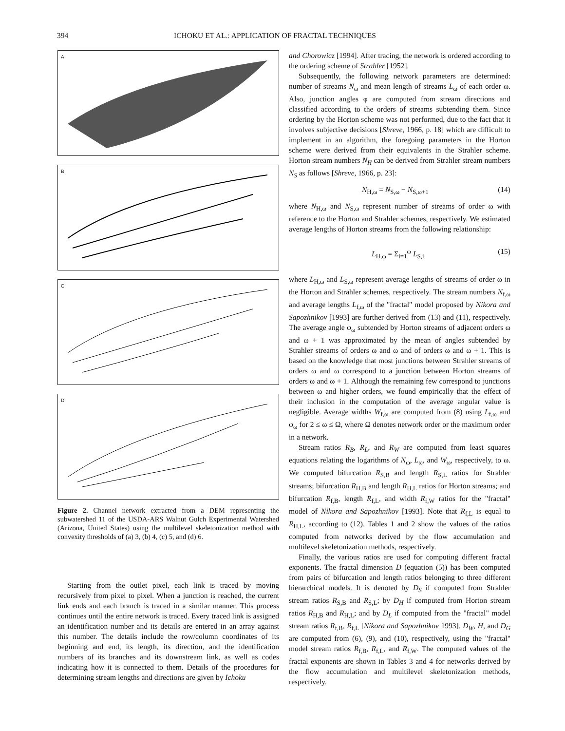394 ICHOKU ET AL.: APPLICATION OF FRACTAL TECHNIQUES
A
B
C
D
Figure 2. Channel network extracted from a DEM representing the subwatershed 11 of the USDA-ARS Walnut Gulch Experimental Watershed (Arizona, United States) using the multilevel skeletonization method with convexity thresholds of (a) 3, (b) 4, (c) 5, and (d) 6.
Starting from the outlet pixel, each link is traced by moving recursively from pixel to pixel. When a junction is reached, the current link ends and each branch is traced in a similar manner. This process continues until the entire network is traced. Every traced link is assigned an identification number and its details are entered in an array against this number. The details include the row/column coordinates of its beginning and end, its length, its direction, and the identification numbers of its branches and its downstream link, as well as codes indicating how it is connected to them. Details of the procedures for determining stream lengths and directions are given by Ichoku
and Chorowicz [1994]. After tracing, the network is ordered according to the ordering scheme of Strahler [1952].
Subsequently, the following network parameters are determined: number of streams N<sub>ω</sub> and mean length of streams L<sub>ω</sub> of each order ω. Also, junction angles φ are computed from stream directions and classified according to the orders of streams subtending them. Since ordering by the Horton scheme was not performed, due to the fact that it involves subjective decisions [Shreve, 1966, p. 18] which are difficult to implement in an algorithm, the foregoing parameters in the Horton scheme were derived from their equivalents in the Strahler scheme. Horton stream numbers N<sub>H</sub> can be derived from Strahler stream numbers N<sub>S</sub> as follows [Shreve, 1966, p. 23]:
N<sub>H,ω</sub> = N<sub>S,ω</sub> − N<sub>S,ω+1</sub> (14)
where N<sub>H,ω</sub> and N<sub>S,ω</sub> represent number of streams of order ω with reference to the Horton and Strahler schemes, respectively. We estimated average lengths of Horton streams from the following relationship:
L<sub>H,ω</sub> = Σ<sub>i=1</sub><sup>ω</sup> L<sub>S,i</sub> (15)
where L<sub>H,ω</sub> and L<sub>S,ω</sub> represent average lengths of streams of order ω in the Horton and Strahler schemes, respectively. The stream numbers N<sub>f,ω</sub> and average lengths L<sub>f,ω</sub> of the "fractal" model proposed by Nikora and Sapozhnikov [1993] are further derived from (13) and (11), respectively. The average angle φ<sub>ω</sub> subtended by Horton streams of adjacent orders ω and ω + 1 was approximated by the mean of angles subtended by Strahler streams of orders ω and ω and of orders ω and ω + 1. This is based on the knowledge that most junctions between Strahler streams of orders ω and ω correspond to a junction between Horton streams of orders ω and ω + 1. Although the remaining few correspond to junctions between ω and higher orders, we found empirically that the effect of their inclusion in the computation of the average angular value is negligible. Average widths W<sub>f,ω</sub> are computed from (8) using L<sub>f,ω</sub> and φ<sub>ω</sub> for 2 ≤ ω ≤ Ω, where Ω denotes network order or the maximum order in a network.
Stream ratios R<sub>B</sub>, R<sub>L</sub>, and R<sub>W</sub> are computed from least squares equations relating the logarithms of N<sub>ω</sub>, L<sub>ω</sub>, and W<sub>ω</sub>, respectively, to ω. We computed bifurcation R<sub>S,B</sub> and length R<sub>S,L</sub> ratios for Strahler streams; bifurcation R<sub>H,B</sub> and length R<sub>H,L</sub> ratios for Horton streams; and bifurcation R<sub>f,B</sub>, length R<sub>f,L</sub>, and width R<sub>f,W</sub> ratios for the "fractal" model of Nikora and Sapozhnikov [1993]. Note that R<sub>f,L</sub> is equal to R<sub>H,L</sub>, according to (12). Tables 1 and 2 show the values of the ratios computed from networks derived by the flow accumulation and multilevel skeletonization methods, respectively.
Finally, the various ratios are used for computing different fractal exponents. The fractal dimension D (equation (5)) has been computed from pairs of bifurcation and length ratios belonging to three different hierarchical models. It is denoted by D<sub>S</sub> if computed from Strahler stream ratios R<sub>S,B</sub> and R<sub>S,L</sub>; by D<sub>H</sub> if computed from Horton stream ratios R<sub>H,B</sub> and R<sub>H,L</sub>; and by D<sub>L</sub> if computed from the "fractal" model stream ratios R<sub>f,B</sub>, R<sub>f,L</sub> [Nikora and Sapozhnikov 1993]. D<sub>W</sub>, H, and D<sub>G</sub> are computed from (6), (9), and (10), respectively, using the "fractal" model stream ratios R<sub>f,B</sub>, R<sub>f,L</sub>, and R<sub>f,W</sub>. The computed values of the fractal exponents are shown in Tables 3 and 4 for networks derived by the flow accumulation and multilevel skeletonization methods, respectively.